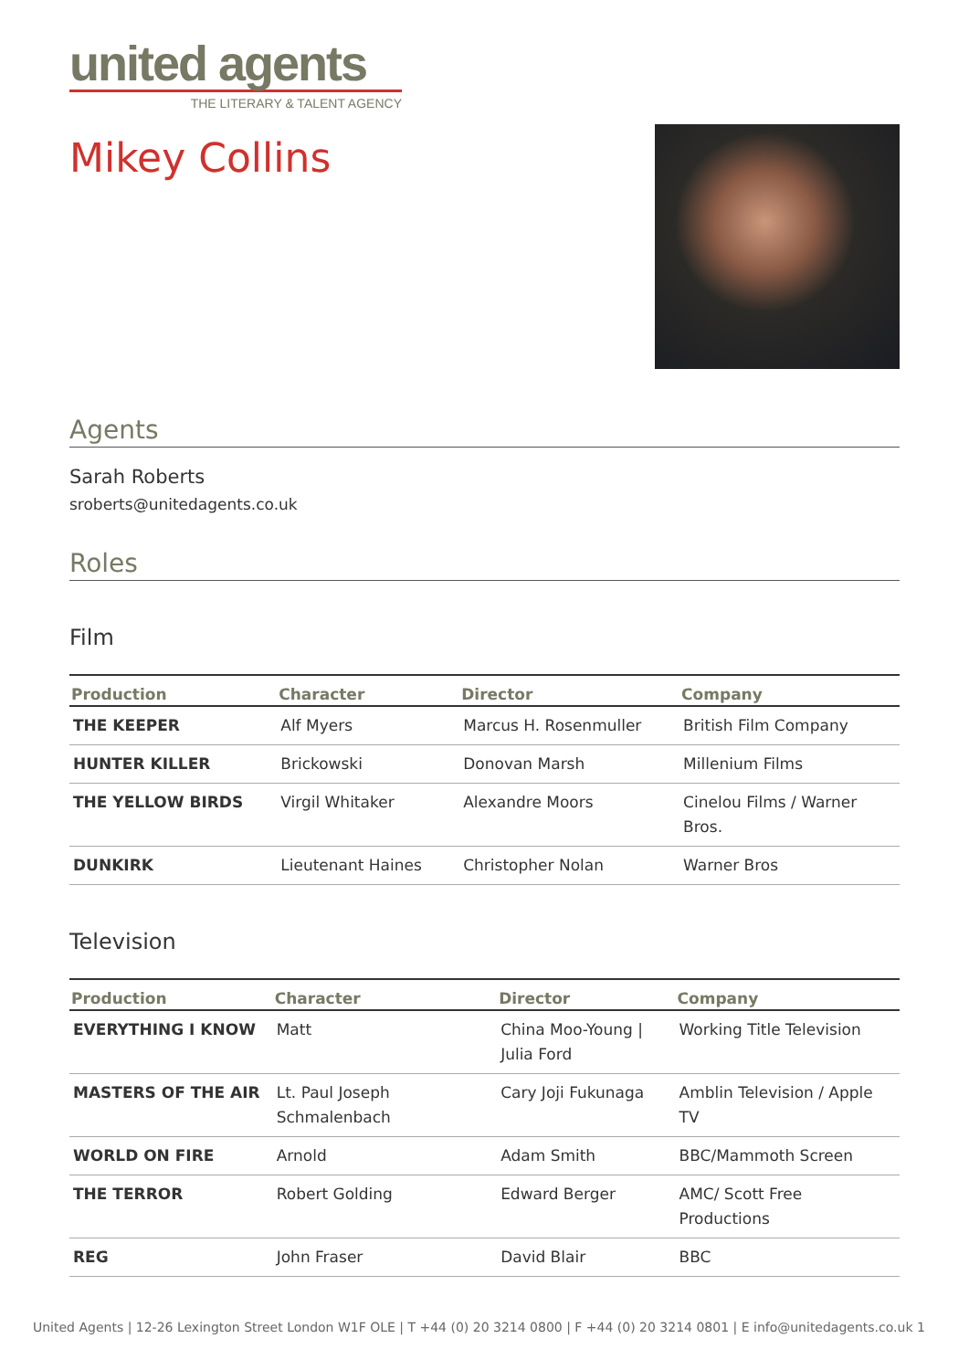united agents
THE LITERARY & TALENT AGENCY
Mikey Collins
Agents
Sarah Roberts
sroberts@unitedagents.co.uk
Roles
Film
| Production | Character | Director | Company |
| --- | --- | --- | --- |
| THE KEEPER | Alf Myers | Marcus H. Rosenmuller | British Film Company |
| HUNTER KILLER | Brickowski | Donovan Marsh | Millenium Films |
| THE YELLOW BIRDS | Virgil Whitaker | Alexandre Moors | Cinelou Films / Warner Bros. |
| DUNKIRK | Lieutenant Haines | Christopher Nolan | Warner Bros |
Television
| Production | Character | Director | Company |
| --- | --- | --- | --- |
| EVERYTHING I KNOW | Matt | China Moo-Young / Julia Ford | Working Title Television |
| MASTERS OF THE AIR | Lt. Paul Joseph Schmalenbach | Cary Joji Fukunaga | Amblin Television / Apple TV |
| WORLD ON FIRE | Arnold | Adam Smith | BBC/Mammoth Screen |
| THE TERROR | Robert Golding | Edward Berger | AMC/ Scott Free Productions |
| REG | John Fraser | David Blair | BBC |
United Agents | 12-26 Lexington Street London W1F OLE | T +44 (0) 20 3214 0800 | F +44 (0) 20 3214 0801 | E info@unitedagents.co.uk 1